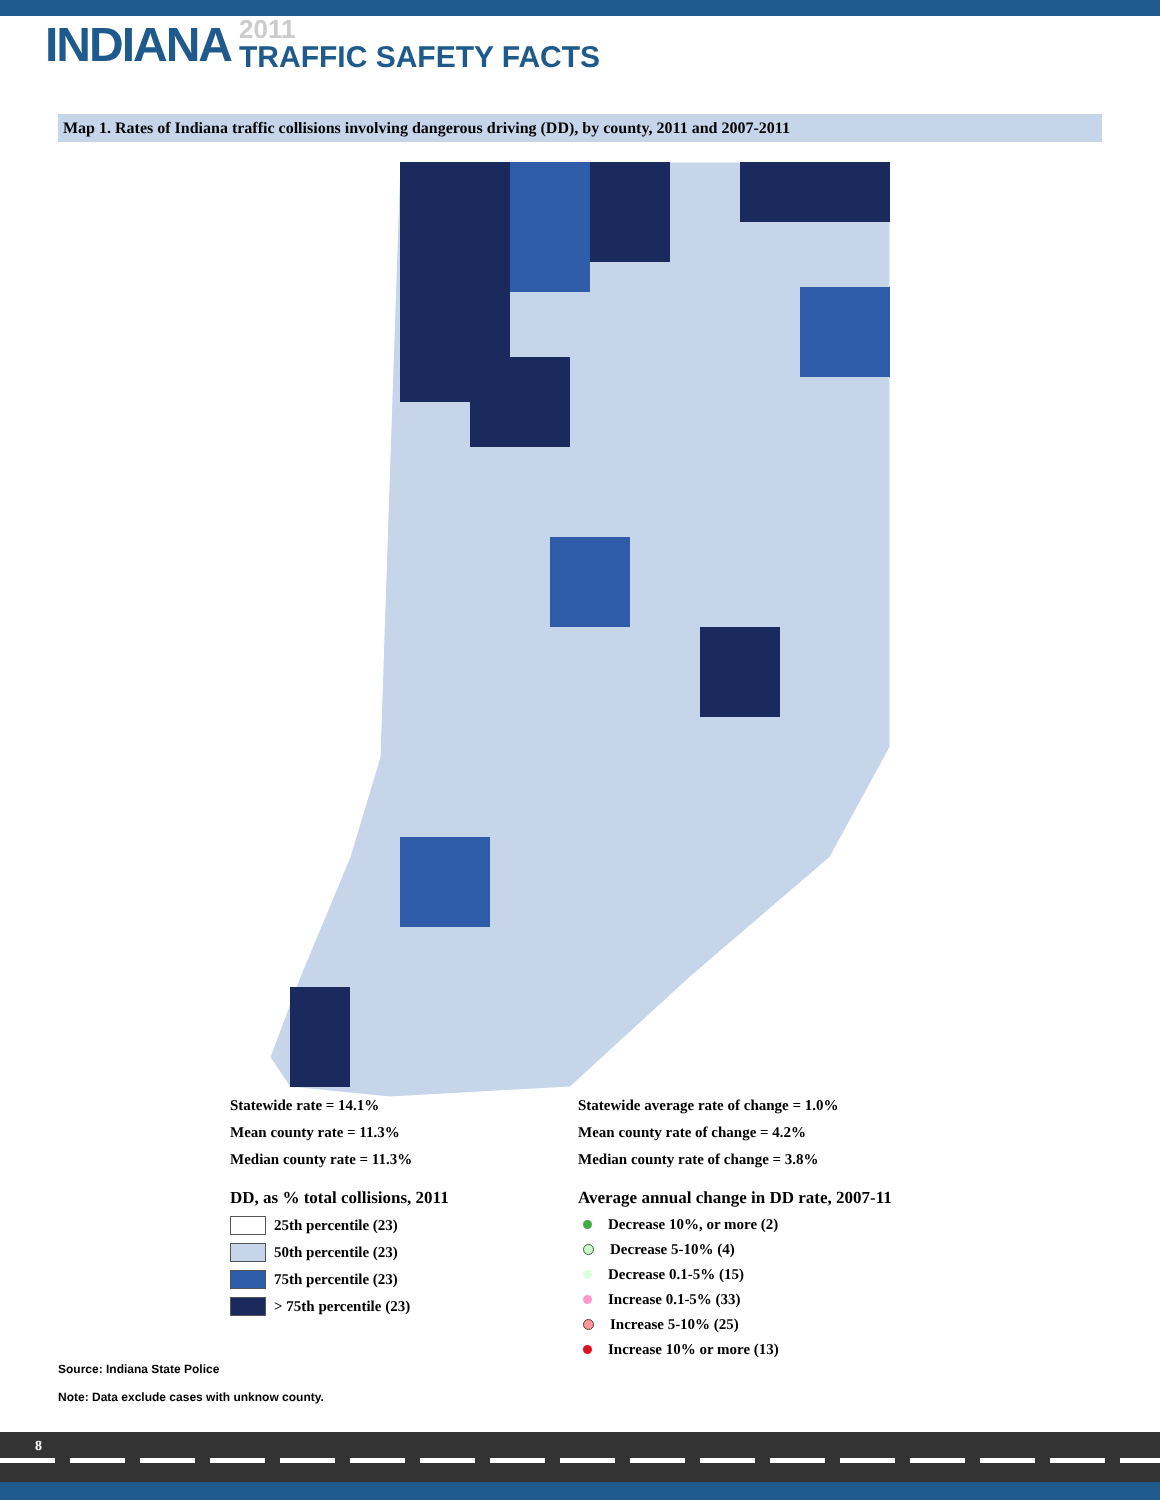INDIANA 2011
TRAFFIC SAFETY FACTS
Map 1. Rates of Indiana traffic collisions involving dangerous driving (DD), by county, 2011 and 2007-2011
Statewide rate = 14.1%
Mean county rate = 11.3%
Median county rate = 11.3%
DD, as % total collisions, 2011
25th percentile (23)
50th percentile (23)
75th percentile (23)
> 75th percentile (23)
Statewide average rate of change = 1.0%
Mean county rate of change = 4.2%
Median county rate of change = 3.8%
Average annual change in DD rate, 2007-11
Decrease 10%, or more (2)
Decrease 5-10% (4)
Decrease 0.1-5% (15)
Increase 0.1-5% (33)
Increase 5-10% (25)
Increase 10% or more (13)
Source: Indiana State Police
Note: Data exclude cases with unknow county.
8